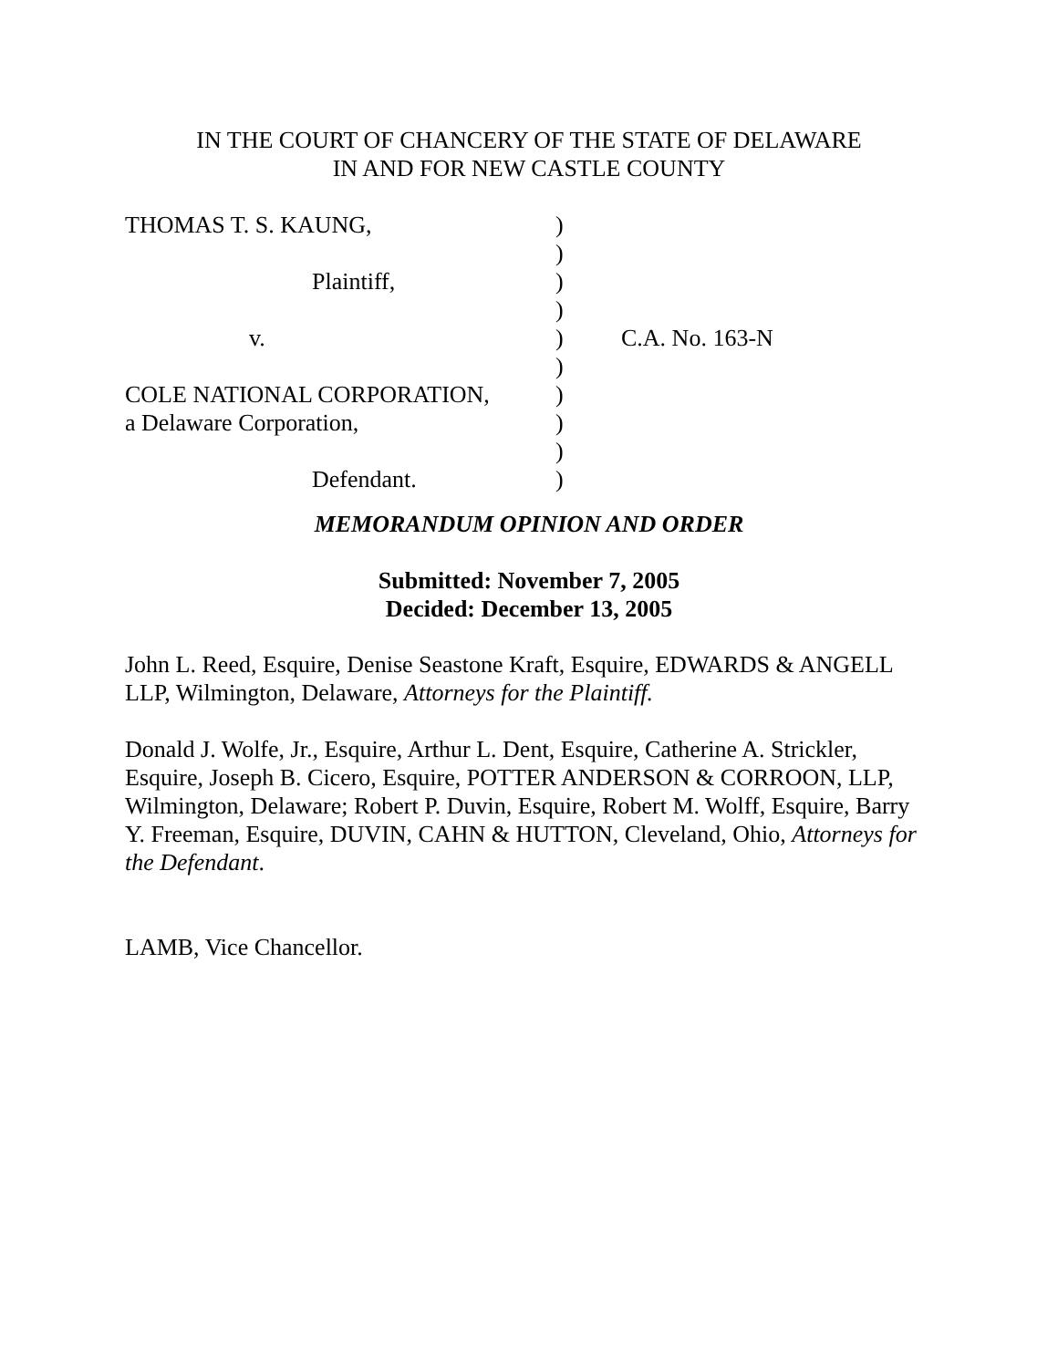IN THE COURT OF CHANCERY OF THE STATE OF DELAWARE
IN AND FOR NEW CASTLE COUNTY
| THOMAS T. S. KAUNG, | ) | |
| | ) | |
| Plaintiff, | ) | |
| | ) | |
| v. | ) | C.A. No. 163-N |
| | ) | |
| COLE NATIONAL CORPORATION, | ) | |
| a Delaware Corporation, | ) | |
| | ) | |
| Defendant. | ) | |
MEMORANDUM OPINION AND ORDER
Submitted: November 7, 2005
Decided: December 13, 2005
John L. Reed, Esquire, Denise Seastone Kraft, Esquire, EDWARDS & ANGELL LLP, Wilmington, Delaware, Attorneys for the Plaintiff.
Donald J. Wolfe, Jr., Esquire, Arthur L. Dent, Esquire, Catherine A. Strickler, Esquire, Joseph B. Cicero, Esquire, POTTER ANDERSON & CORROON, LLP, Wilmington, Delaware; Robert P. Duvin, Esquire, Robert M. Wolff, Esquire, Barry Y. Freeman, Esquire, DUVIN, CAHN & HUTTON, Cleveland, Ohio, Attorneys for the Defendant.
LAMB, Vice Chancellor.